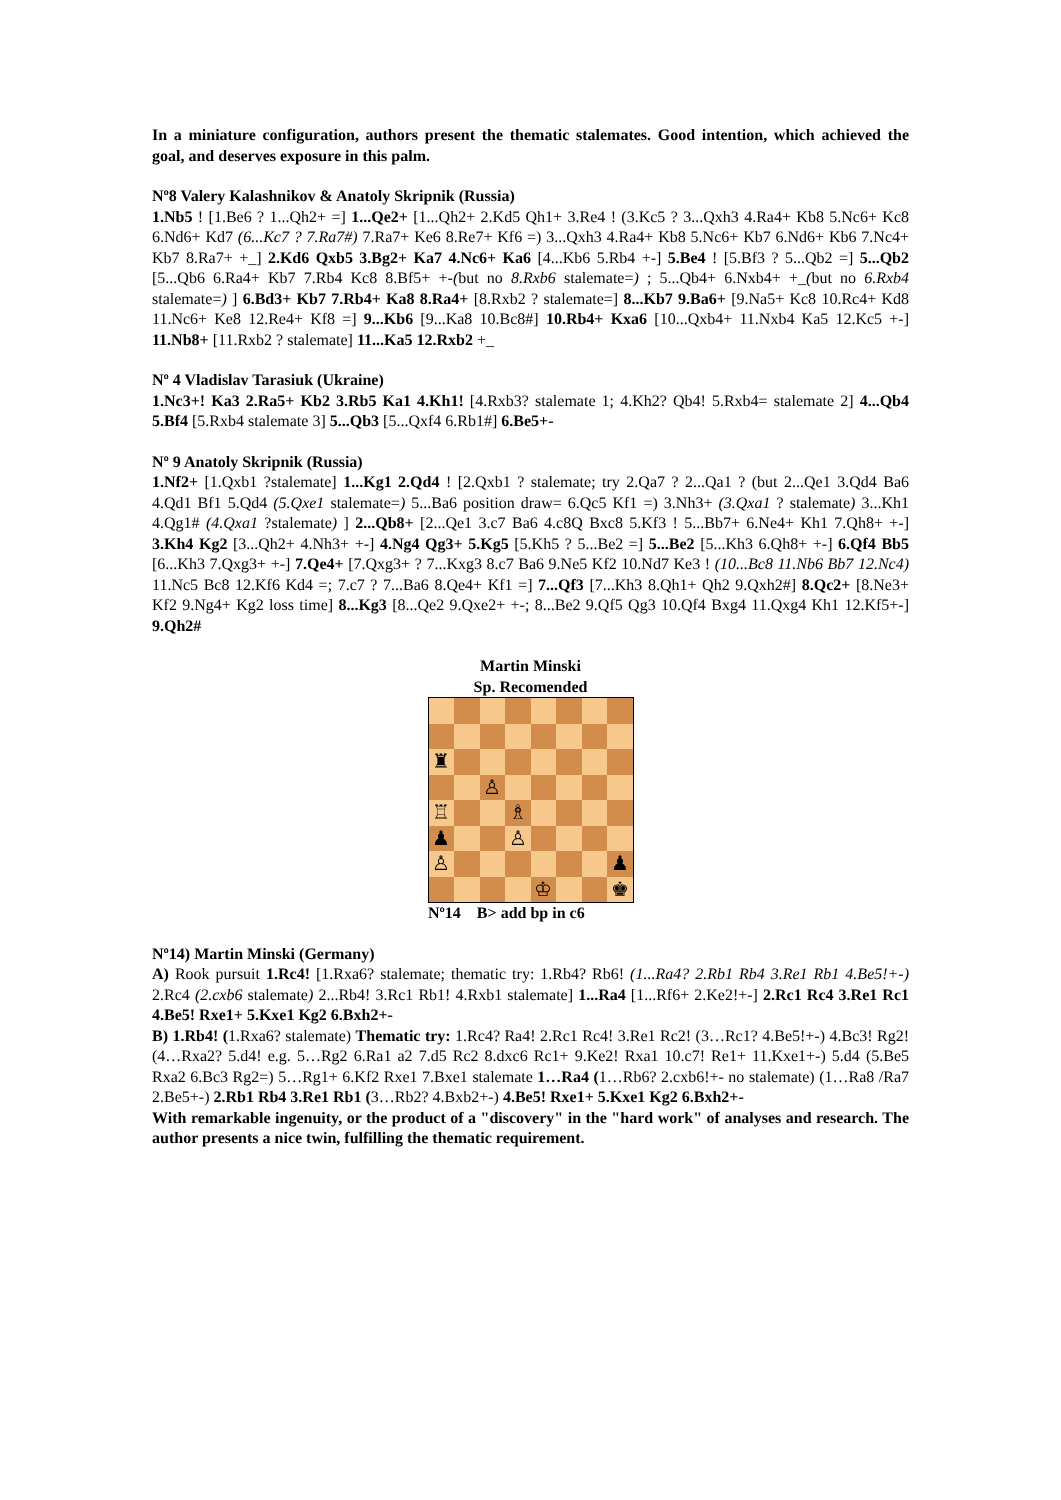In a miniature configuration, authors present the thematic stalemates. Good intention, which achieved the goal, and deserves exposure in this palm.
Nº8 Valery Kalashnikov & Anatoly Skripnik (Russia)
1.Nb5 ! [1.Be6 ? 1...Qh2+ =] 1...Qe2+ [1...Qh2+ 2.Kd5 Qh1+ 3.Re4 ! (3.Kc5 ? 3...Qxh3 4.Ra4+ Kb8 5.Nc6+ Kc8 6.Nd6+ Kd7 (6...Kc7 ? 7.Ra7#) 7.Ra7+ Ke6 8.Re7+ Kf6 =) 3...Qxh3 4.Ra4+ Kb8 5.Nc6+ Kb7 6.Nd6+ Kb6 7.Nc4+ Kb7 8.Ra7+ +_] 2.Kd6 Qxb5 3.Bg2+ Ka7 4.Nc6+ Ka6 [4...Kb6 5.Rb4 +-] 5.Be4 ! [5.Bf3 ? 5...Qb2 =] 5...Qb2 [5...Qb6 6.Ra4+ Kb7 7.Rb4 Kc8 8.Bf5+ +-(but no 8.Rxb6 stalemate=) ; 5...Qb4+ 6.Nxb4+ +_(but no 6.Rxb4 stalemate=) ] 6.Bd3+ Kb7 7.Rb4+ Ka8 8.Ra4+ [8.Rxb2 ? stalemate=] 8...Kb7 9.Ba6+ [9.Na5+ Kc8 10.Rc4+ Kd8 11.Nc6+ Ke8 12.Re4+ Kf8 =] 9...Kb6 [9...Ka8 10.Bc8#] 10.Rb4+ Kxa6 [10...Qxb4+ 11.Nxb4 Ka5 12.Kc5 +-] 11.Nb8+ [11.Rxb2 ? stalemate] 11...Ka5 12.Rxb2 +_
Nº 4 Vladislav Tarasiuk (Ukraine)
1.Nc3+! Ka3 2.Ra5+ Kb2 3.Rb5 Ka1 4.Kh1! [4.Rxb3? stalemate 1; 4.Kh2? Qb4! 5.Rxb4= stalemate 2] 4...Qb4 5.Bf4 [5.Rxb4 stalemate 3] 5...Qb3 [5...Qxf4 6.Rb1#] 6.Be5+-
Nº 9 Anatoly Skripnik (Russia)
1.Nf2+ [1.Qxb1 ?stalemate] 1...Kg1 2.Qd4 ! [2.Qxb1 ? stalemate; try 2.Qa7 ? 2...Qa1 ? (but 2...Qe1 3.Qd4 Ba6 4.Qd1 Bf1 5.Qd4 (5.Qxe1 stalemate=) 5...Ba6 position draw= 6.Qc5 Kf1 =) 3.Nh3+ (3.Qxa1 ? stalemate) 3...Kh1 4.Qg1# (4.Qxa1 ?stalemate) ] 2...Qb8+ [2...Qe1 3.c7 Ba6 4.c8Q Bxc8 5.Kf3 ! 5...Bb7+ 6.Ne4+ Kh1 7.Qh8+ +-] 3.Kh4 Kg2 [3...Qh2+ 4.Nh3+ +-] 4.Ng4 Qg3+ 5.Kg5 [5.Kh5 ? 5...Be2 =] 5...Be2 [5...Kh3 6.Qh8+ +-] 6.Qf4 Bb5 [6...Kh3 7.Qxg3+ +-] 7.Qe4+ [7.Qxg3+ ? 7...Kxg3 8.c7 Ba6 9.Ne5 Kf2 10.Nd7 Ke3 ! (10...Bc8 11.Nb6 Bb7 12.Nc4) 11.Nc5 Bc8 12.Kf6 Kd4 =; 7.c7 ? 7...Ba6 8.Qe4+ Kf1 =] 7...Qf3 [7...Kh3 8.Qh1+ Qh2 9.Qxh2#] 8.Qc2+ [8.Ne3+ Kf2 9.Ng4+ Kg2 loss time] 8...Kg3 [8...Qe2 9.Qxe2+ +-; 8...Be2 9.Qf5 Qg3 10.Qf4 Bxg4 11.Qxg4 Kh1 12.Kf5+-] 9.Qh2#
Martin Minski
Sp. Recomended
♜
♙
♖
♗
♟
♙
♙
♟
♔
♚
Nº14 B> add bp in c6
Nº14) Martin Minski (Germany)
A) Rook pursuit 1.Rc4! [1.Rxa6? stalemate; thematic try: 1.Rb4? Rb6! (1...Ra4? 2.Rb1 Rb4 3.Re1 Rb1 4.Be5!+-) 2.Rc4 (2.cxb6 stalemate) 2...Rb4! 3.Rc1 Rb1! 4.Rxb1 stalemate] 1...Ra4 [1...Rf6+ 2.Ke2!+-] 2.Rc1 Rc4 3.Re1 Rc1 4.Be5! Rxe1+ 5.Kxe1 Kg2 6.Bxh2+-
B) 1.Rb4! (1.Rxa6? stalemate) Thematic try: 1.Rc4? Ra4! 2.Rc1 Rc4! 3.Re1 Rc2! (3…Rc1? 4.Be5!+-) 4.Bc3! Rg2! (4…Rxa2? 5.d4! e.g. 5…Rg2 6.Ra1 a2 7.d5 Rc2 8.dxc6 Rc1+ 9.Ke2! Rxa1 10.c7! Re1+ 11.Kxe1+-) 5.d4 (5.Be5 Rxa2 6.Bc3 Rg2=) 5…Rg1+ 6.Kf2 Rxe1 7.Bxe1 stalemate 1…Ra4 (1…Rb6? 2.cxb6!+- no stalemate) (1…Ra8 /Ra7 2.Be5+-) 2.Rb1 Rb4 3.Re1 Rb1 (3…Rb2? 4.Bxb2+-) 4.Be5! Rxe1+ 5.Kxe1 Kg2 6.Bxh2+-
With remarkable ingenuity, or the product of a "discovery" in the "hard work" of analyses and research. The author presents a nice twin, fulfilling the thematic requirement.